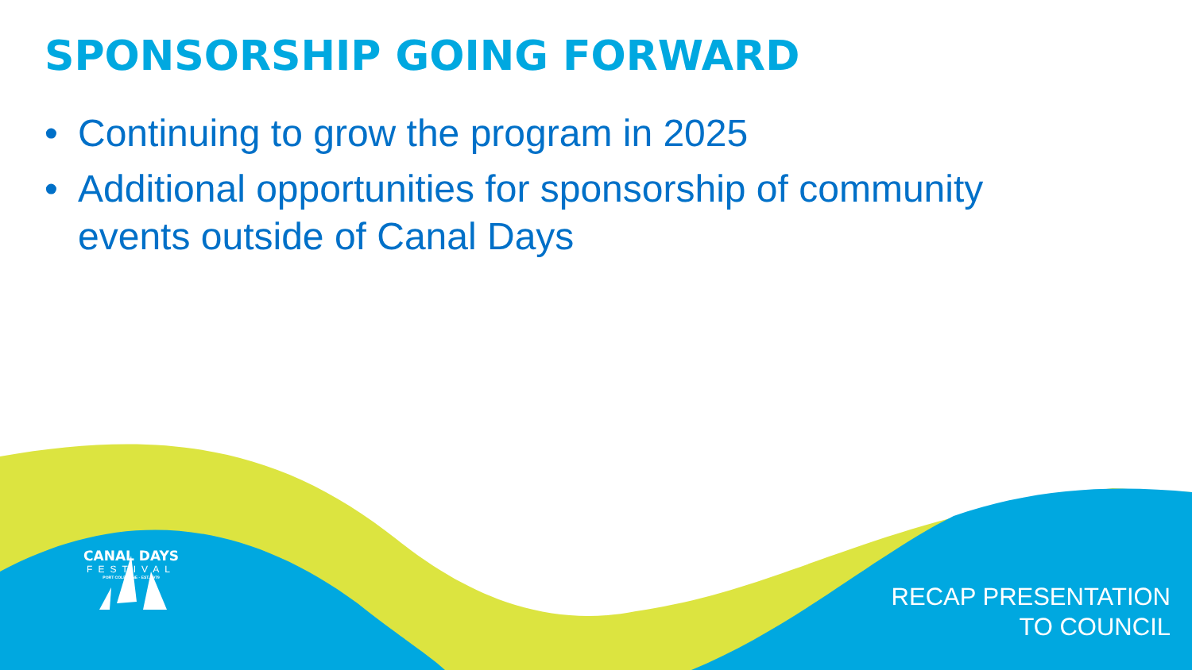SPONSORSHIP GOING FORWARD
• Continuing to grow the program in 2025
• Additional opportunities for sponsorship of community events outside of Canal Days
CANAL DAYS
FESTIVAL
PORT COLBORNE · EST. 1979
RECAP PRESENTATION
TO COUNCIL